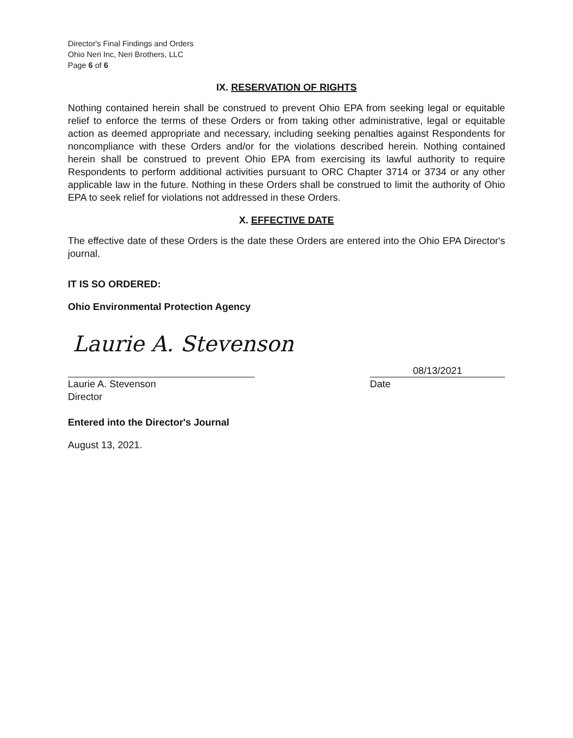Director's Final Findings and Orders
Ohio Neri Inc, Neri Brothers, LLC
Page 6 of 6
IX. RESERVATION OF RIGHTS
Nothing contained herein shall be construed to prevent Ohio EPA from seeking legal or equitable relief to enforce the terms of these Orders or from taking other administrative, legal or equitable action as deemed appropriate and necessary, including seeking penalties against Respondents for noncompliance with these Orders and/or for the violations described herein. Nothing contained herein shall be construed to prevent Ohio EPA from exercising its lawful authority to require Respondents to perform additional activities pursuant to ORC Chapter 3714 or 3734 or any other applicable law in the future. Nothing in these Orders shall be construed to limit the authority of Ohio EPA to seek relief for violations not addressed in these Orders.
X. EFFECTIVE DATE
The effective date of these Orders is the date these Orders are entered into the Ohio EPA Director's journal.
IT IS SO ORDERED:
Ohio Environmental Protection Agency
Laurie A. Stevenson
Laurie A. Stevenson
Director
08/13/2021
Date
Entered into the Director's Journal
August 13, 2021.